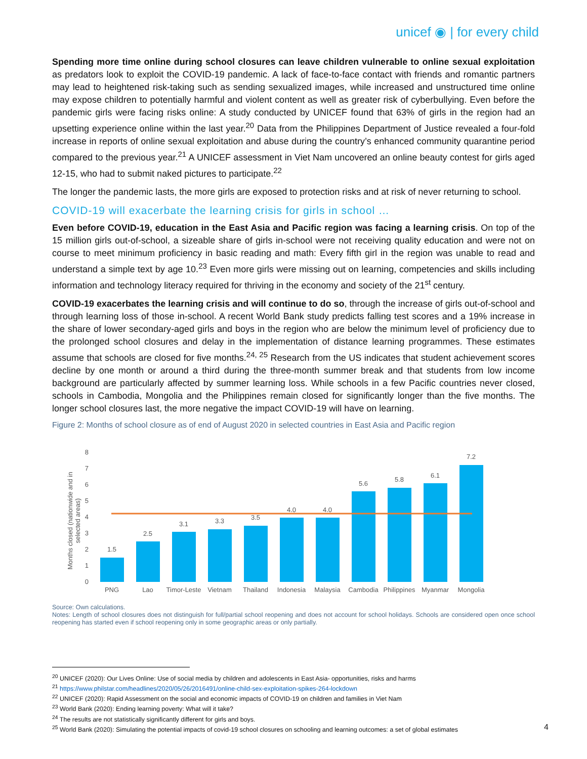unicef ◉ | for every child
Spending more time online during school closures can leave children vulnerable to online sexual exploitation as predators look to exploit the COVID-19 pandemic. A lack of face-to-face contact with friends and romantic partners may lead to heightened risk-taking such as sending sexualized images, while increased and unstructured time online may expose children to potentially harmful and violent content as well as greater risk of cyberbullying. Even before the pandemic girls were facing risks online: A study conducted by UNICEF found that 63% of girls in the region had an upsetting experience online within the last year.<sup>20</sup> Data from the Philippines Department of Justice revealed a four-fold increase in reports of online sexual exploitation and abuse during the country’s enhanced community quarantine period compared to the previous year.<sup>21</sup> A UNICEF assessment in Viet Nam uncovered an online beauty contest for girls aged 12-15, who had to submit naked pictures to participate.<sup>22</sup>
The longer the pandemic lasts, the more girls are exposed to protection risks and at risk of never returning to school.
COVID-19 will exacerbate the learning crisis for girls in school …
Even before COVID-19, education in the East Asia and Pacific region was facing a learning crisis. On top of the 15 million girls out-of-school, a sizeable share of girls in-school were not receiving quality education and were not on course to meet minimum proficiency in basic reading and math: Every fifth girl in the region was unable to read and understand a simple text by age 10.<sup>23</sup> Even more girls were missing out on learning, competencies and skills including information and technology literacy required for thriving in the economy and society of the 21<sup>st</sup> century.
COVID-19 exacerbates the learning crisis and will continue to do so, through the increase of girls out-of-school and through learning loss of those in-school. A recent World Bank study predicts falling test scores and a 19% increase in the share of lower secondary-aged girls and boys in the region who are below the minimum level of proficiency due to the prolonged school closures and delay in the implementation of distance learning programmes. These estimates assume that schools are closed for five months.<sup>24, 25</sup> Research from the US indicates that student achievement scores decline by one month or around a third during the three-month summer break and that students from low income background are particularly affected by summer learning loss. While schools in a few Pacific countries never closed, schools in Cambodia, Mongolia and the Philippines remain closed for significantly longer than the five months. The longer school closures last, the more negative the impact COVID-19 will have on learning.
Figure 2: Months of school closure as of end of August 2020 in selected countries in East Asia and Pacific region
Months closed (nationwide and in
selected areas)
0
1
2
3
4
5
6
7
8
1.5
2.5
3.1
3.3
3.5
4.0
4.0
5.6
5.8
6.1
7.2
PNG
Lao
Timor-Leste
Vietnam
Thailand
Indonesia
Malaysia
Cambodia
Philippines
Myanmar
Mongolia
Source: Own calculations.
Notes: Length of school closures does not distinguish for full/partial school reopening and does not account for school holidays. Schools are considered open once school reopening has started even if school reopening only in some geographic areas or only partially.
<sup>20</sup> UNICEF (2020): Our Lives Online: Use of social media by children and adolescents in East Asia- opportunities, risks and harms
<sup>21</sup> https://www.philstar.com/headlines/2020/05/26/2016491/online-child-sex-exploitation-spikes-264-lockdown
<sup>22</sup> UNICEF (2020): Rapid Assessment on the social and economic impacts of COVID-19 on children and families in Viet Nam
<sup>23</sup> World Bank (2020): Ending learning poverty: What will it take?
<sup>24</sup> The results are not statistically significantly different for girls and boys.
<sup>25</sup> World Bank (2020): Simulating the potential impacts of covid-19 school closures on schooling and learning outcomes: a set of global estimates
4